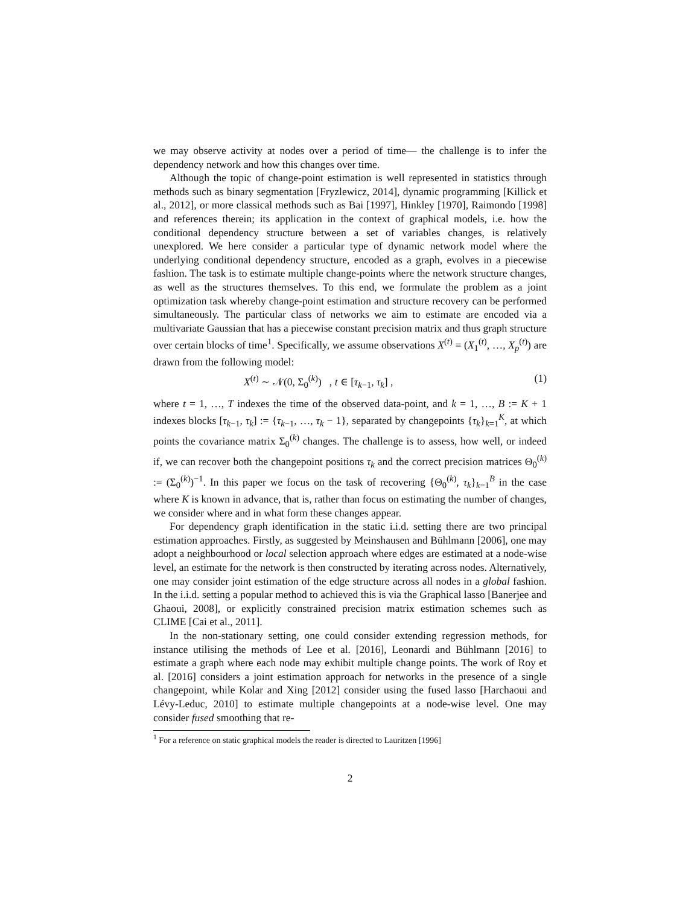we may observe activity at nodes over a period of time— the challenge is to infer the dependency network and how this changes over time.
Although the topic of change-point estimation is well represented in statistics through methods such as binary segmentation [Fryzlewicz, 2014], dynamic programming [Killick et al., 2012], or more classical methods such as Bai [1997], Hinkley [1970], Raimondo [1998] and references therein; its application in the context of graphical models, i.e. how the conditional dependency structure between a set of variables changes, is relatively unexplored. We here consider a particular type of dynamic network model where the underlying conditional dependency structure, encoded as a graph, evolves in a piecewise fashion. The task is to estimate multiple change-points where the network structure changes, as well as the structures themselves. To this end, we formulate the problem as a joint optimization task whereby change-point estimation and structure recovery can be performed simultaneously. The particular class of networks we aim to estimate are encoded via a multivariate Gaussian that has a piecewise constant precision matrix and thus graph structure over certain blocks of time<sup>1</sup>. Specifically, we assume observations X<sup>(t)</sup> = (X<sub>1</sub><sup>(t)</sup>, …, X<sub>p</sub><sup>(t)</sup>) are drawn from the following model:
X<sup>(t)</sup> ∼ 𝒩(0, Σ<sub>0</sub><sup>(k)</sup>) , t ∈ [τ<sub>k−1</sub>, τ<sub>k</sub>] , (1)
where t = 1, …, T indexes the time of the observed data-point, and k = 1, …, B := K + 1 indexes blocks [τ<sub>k−1</sub>, τ<sub>k</sub>] := {τ<sub>k−1</sub>, …, τ<sub>k</sub> − 1}, separated by changepoints {τ<sub>k</sub>}<sub>k=1</sub><sup>K</sup>, at which points the covariance matrix Σ<sub>0</sub><sup>(k)</sup> changes. The challenge is to assess, how well, or indeed if, we can recover both the changepoint positions τ<sub>k</sub> and the correct precision matrices Θ<sub>0</sub><sup>(k)</sup> := (Σ<sub>0</sub><sup>(k)</sup>)<sup>−1</sup>. In this paper we focus on the task of recovering {Θ<sub>0</sub><sup>(k)</sup>, τ<sub>k</sub>}<sub>k=1</sub><sup>B</sup> in the case where K is known in advance, that is, rather than focus on estimating the number of changes, we consider where and in what form these changes appear.
For dependency graph identification in the static i.i.d. setting there are two principal estimation approaches. Firstly, as suggested by Meinshausen and Bühlmann [2006], one may adopt a neighbourhood or local selection approach where edges are estimated at a node-wise level, an estimate for the network is then constructed by iterating across nodes. Alternatively, one may consider joint estimation of the edge structure across all nodes in a global fashion. In the i.i.d. setting a popular method to achieved this is via the Graphical lasso [Banerjee and Ghaoui, 2008], or explicitly constrained precision matrix estimation schemes such as CLIME [Cai et al., 2011].
In the non-stationary setting, one could consider extending regression methods, for instance utilising the methods of Lee et al. [2016], Leonardi and Bühlmann [2016] to estimate a graph where each node may exhibit multiple change points. The work of Roy et al. [2016] considers a joint estimation approach for networks in the presence of a single changepoint, while Kolar and Xing [2012] consider using the fused lasso [Harchaoui and Lévy-Leduc, 2010] to estimate multiple changepoints at a node-wise level. One may consider fused smoothing that re-
<sup>1</sup> For a reference on static graphical models the reader is directed to Lauritzen [1996]
2